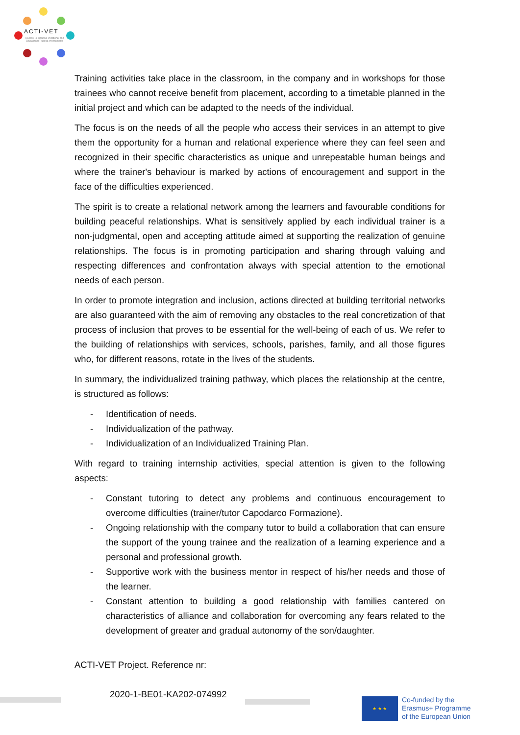ACTI-VET
ACcess To Inclusive Vocational and Educational Training environments
Training activities take place in the classroom, in the company and in workshops for those trainees who cannot receive benefit from placement, according to a timetable planned in the initial project and which can be adapted to the needs of the individual.
The focus is on the needs of all the people who access their services in an attempt to give them the opportunity for a human and relational experience where they can feel seen and recognized in their specific characteristics as unique and unrepeatable human beings and where the trainer's behaviour is marked by actions of encouragement and support in the face of the difficulties experienced.
The spirit is to create a relational network among the learners and favourable conditions for building peaceful relationships. What is sensitively applied by each individual trainer is a non-judgmental, open and accepting attitude aimed at supporting the realization of genuine relationships. The focus is in promoting participation and sharing through valuing and respecting differences and confrontation always with special attention to the emotional needs of each person.
In order to promote integration and inclusion, actions directed at building territorial networks are also guaranteed with the aim of removing any obstacles to the real concretization of that process of inclusion that proves to be essential for the well-being of each of us. We refer to the building of relationships with services, schools, parishes, family, and all those figures who, for different reasons, rotate in the lives of the students.
In summary, the individualized training pathway, which places the relationship at the centre, is structured as follows:
- Identification of needs.
- Individualization of the pathway.
- Individualization of an Individualized Training Plan.
With regard to training internship activities, special attention is given to the following aspects:
- Constant tutoring to detect any problems and continuous encouragement to overcome difficulties (trainer/tutor Capodarco Formazione).
- Ongoing relationship with the company tutor to build a collaboration that can ensure the support of the young trainee and the realization of a learning experience and a personal and professional growth.
- Supportive work with the business mentor in respect of his/her needs and those of the learner.
- Constant attention to building a good relationship with families cantered on characteristics of alliance and collaboration for overcoming any fears related to the development of greater and gradual autonomy of the son/daughter.
ACTI-VET Project. Reference nr:
2020-1-BE01-KA202-074992
★ ★ ★
Co-funded by the
Erasmus+ Programme
of the European Union